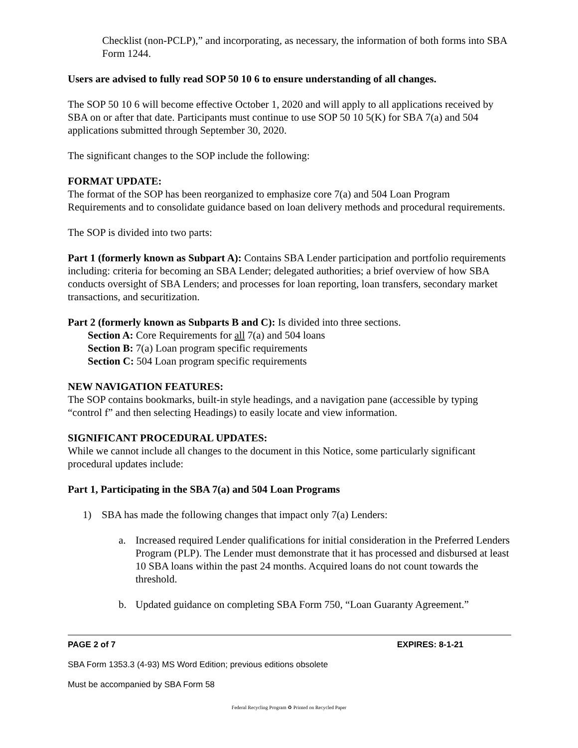Checklist (non-PCLP),” and incorporating, as necessary, the information of both forms into SBA Form 1244.
Users are advised to fully read SOP 50 10 6 to ensure understanding of all changes.
The SOP 50 10 6 will become effective October 1, 2020 and will apply to all applications received by SBA on or after that date. Participants must continue to use SOP 50 10 5(K) for SBA 7(a) and 504 applications submitted through September 30, 2020.
The significant changes to the SOP include the following:
FORMAT UPDATE:
The format of the SOP has been reorganized to emphasize core 7(a) and 504 Loan Program Requirements and to consolidate guidance based on loan delivery methods and procedural requirements.
The SOP is divided into two parts:
Part 1 (formerly known as Subpart A): Contains SBA Lender participation and portfolio requirements including: criteria for becoming an SBA Lender; delegated authorities; a brief overview of how SBA conducts oversight of SBA Lenders; and processes for loan reporting, loan transfers, secondary market transactions, and securitization.
Part 2 (formerly known as Subparts B and C): Is divided into three sections.
Section A: Core Requirements for all 7(a) and 504 loans
Section B: 7(a) Loan program specific requirements
Section C: 504 Loan program specific requirements
NEW NAVIGATION FEATURES:
The SOP contains bookmarks, built-in style headings, and a navigation pane (accessible by typing “control f” and then selecting Headings) to easily locate and view information.
SIGNIFICANT PROCEDURAL UPDATES:
While we cannot include all changes to the document in this Notice, some particularly significant procedural updates include:
Part 1, Participating in the SBA 7(a) and 504 Loan Programs
1) SBA has made the following changes that impact only 7(a) Lenders:
a. Increased required Lender qualifications for initial consideration in the Preferred Lenders Program (PLP). The Lender must demonstrate that it has processed and disbursed at least 10 SBA loans within the past 24 months. Acquired loans do not count towards the threshold.
b. Updated guidance on completing SBA Form 750, “Loan Guaranty Agreement.”
PAGE 2 of 7 EXPIRES: 8-1-21
SBA Form 1353.3 (4-93) MS Word Edition; previous editions obsolete
Must be accompanied by SBA Form 58
Federal Recycling Program ♻ Printed on Recycled Paper